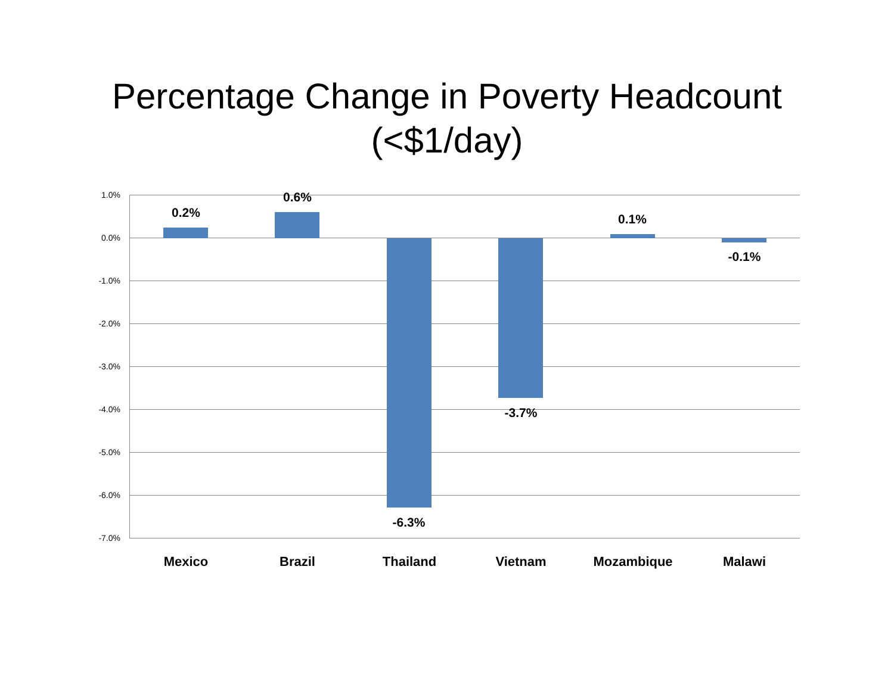Percentage Change in Poverty Headcount
(<$1/day)
1.0%
0.0%
-1.0%
-2.0%
-3.0%
-4.0%
-5.0%
-6.0%
-7.0%
0.2%
0.6%
-6.3%
-3.7%
0.1%
-0.1%
Mexico Brazil Thailand Vietnam Mozambique Malawi